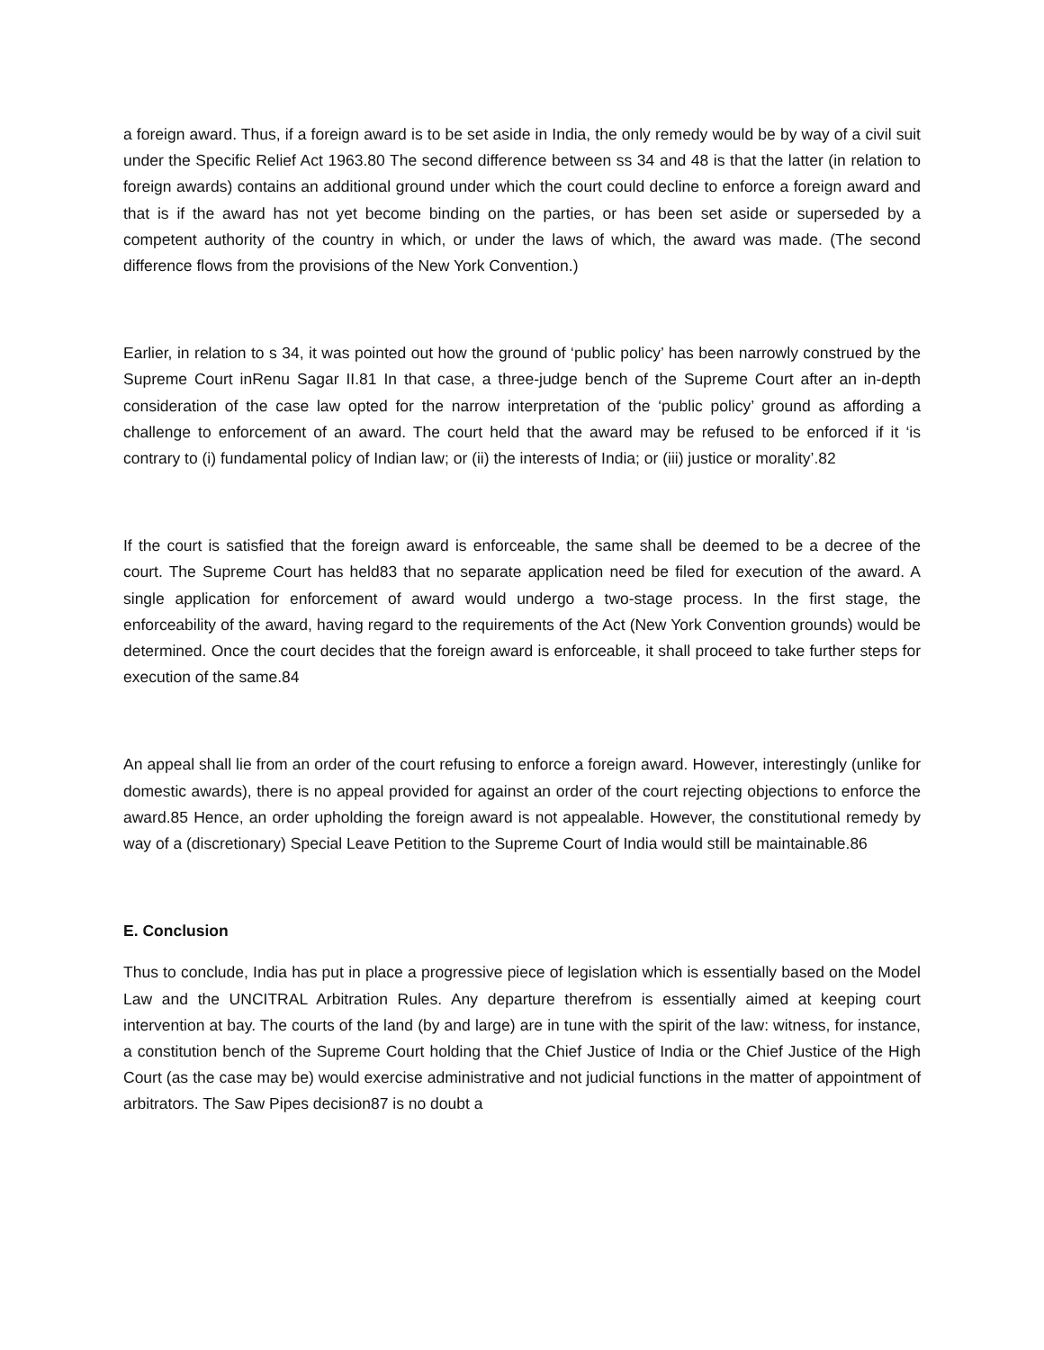a foreign award. Thus, if a foreign award is to be set aside in India, the only remedy would be by way of a civil suit under the Specific Relief Act 1963.80 The second difference between ss 34 and 48 is that the latter (in relation to foreign awards) contains an additional ground under which the court could decline to enforce a foreign award and that is if the award has not yet become binding on the parties, or has been set aside or superseded by a competent authority of the country in which, or under the laws of which, the award was made. (The second difference flows from the provisions of the New York Convention.)
Earlier, in relation to s 34, it was pointed out how the ground of ‘public policy’ has been narrowly construed by the Supreme Court inRenu Sagar II.81 In that case, a three-judge bench of the Supreme Court after an in-depth consideration of the case law opted for the narrow interpretation of the ‘public policy’ ground as affording a challenge to enforcement of an award. The court held that the award may be refused to be enforced if it ‘is contrary to (i) fundamental policy of Indian law; or (ii) the interests of India; or (iii) justice or morality’.82
If the court is satisfied that the foreign award is enforceable, the same shall be deemed to be a decree of the court. The Supreme Court has held83 that no separate application need be filed for execution of the award. A single application for enforcement of award would undergo a two-stage process. In the first stage, the enforceability of the award, having regard to the requirements of the Act (New York Convention grounds) would be determined. Once the court decides that the foreign award is enforceable, it shall proceed to take further steps for execution of the same.84
An appeal shall lie from an order of the court refusing to enforce a foreign award. However, interestingly (unlike for domestic awards), there is no appeal provided for against an order of the court rejecting objections to enforce the award.85 Hence, an order upholding the foreign award is not appealable. However, the constitutional remedy by way of a (discretionary) Special Leave Petition to the Supreme Court of India would still be maintainable.86
E. Conclusion
Thus to conclude, India has put in place a progressive piece of legislation which is essentially based on the Model Law and the UNCITRAL Arbitration Rules. Any departure therefrom is essentially aimed at keeping court intervention at bay. The courts of the land (by and large) are in tune with the spirit of the law: witness, for instance, a constitution bench of the Supreme Court holding that the Chief Justice of India or the Chief Justice of the High Court (as the case may be) would exercise administrative and not judicial functions in the matter of appointment of arbitrators. The Saw Pipes decision87 is no doubt a